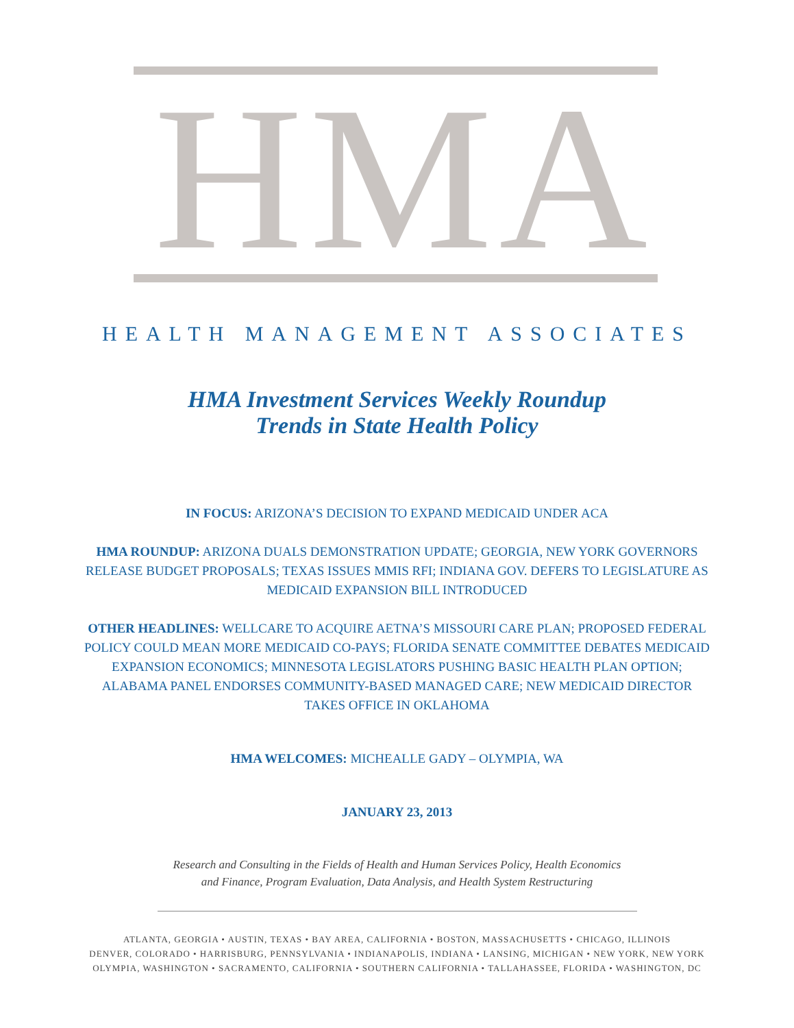HMA
HEALTH MANAGEMENT ASSOCIATES
HMA Investment Services Weekly Roundup
Trends in State Health Policy
IN FOCUS: ARIZONA’S DECISION TO EXPAND MEDICAID UNDER ACA
HMA ROUNDUP: ARIZONA DUALS DEMONSTRATION UPDATE; GEORGIA, NEW YORK GOVERNORS RELEASE BUDGET PROPOSALS; TEXAS ISSUES MMIS RFI; INDIANA GOV. DEFERS TO LEGISLATURE AS MEDICAID EXPANSION BILL INTRODUCED
OTHER HEADLINES: WELLCARE TO ACQUIRE AETNA’S MISSOURI CARE PLAN; PROPOSED FEDERAL POLICY COULD MEAN MORE MEDICAID CO-PAYS; FLORIDA SENATE COMMITTEE DEBATES MEDICAID EXPANSION ECONOMICS; MINNESOTA LEGISLATORS PUSHING BASIC HEALTH PLAN OPTION; ALABAMA PANEL ENDORSES COMMUNITY-BASED MANAGED CARE; NEW MEDICAID DIRECTOR TAKES OFFICE IN OKLAHOMA
HMA WELCOMES: MICHEALLE GADY – OLYMPIA, WA
JANUARY 23, 2013
Research and Consulting in the Fields of Health and Human Services Policy, Health Economics
and Finance, Program Evaluation, Data Analysis, and Health System Restructuring
ATLANTA, GEORGIA • AUSTIN, TEXAS • BAY AREA, CALIFORNIA • BOSTON, MASSACHUSETTS • CHICAGO, ILLINOIS
DENVER, COLORADO • HARRISBURG, PENNSYLVANIA • INDIANAPOLIS, INDIANA • LANSING, MICHIGAN • NEW YORK, NEW YORK
OLYMPIA, WASHINGTON • SACRAMENTO, CALIFORNIA • SOUTHERN CALIFORNIA • TALLAHASSEE, FLORIDA • WASHINGTON, DC